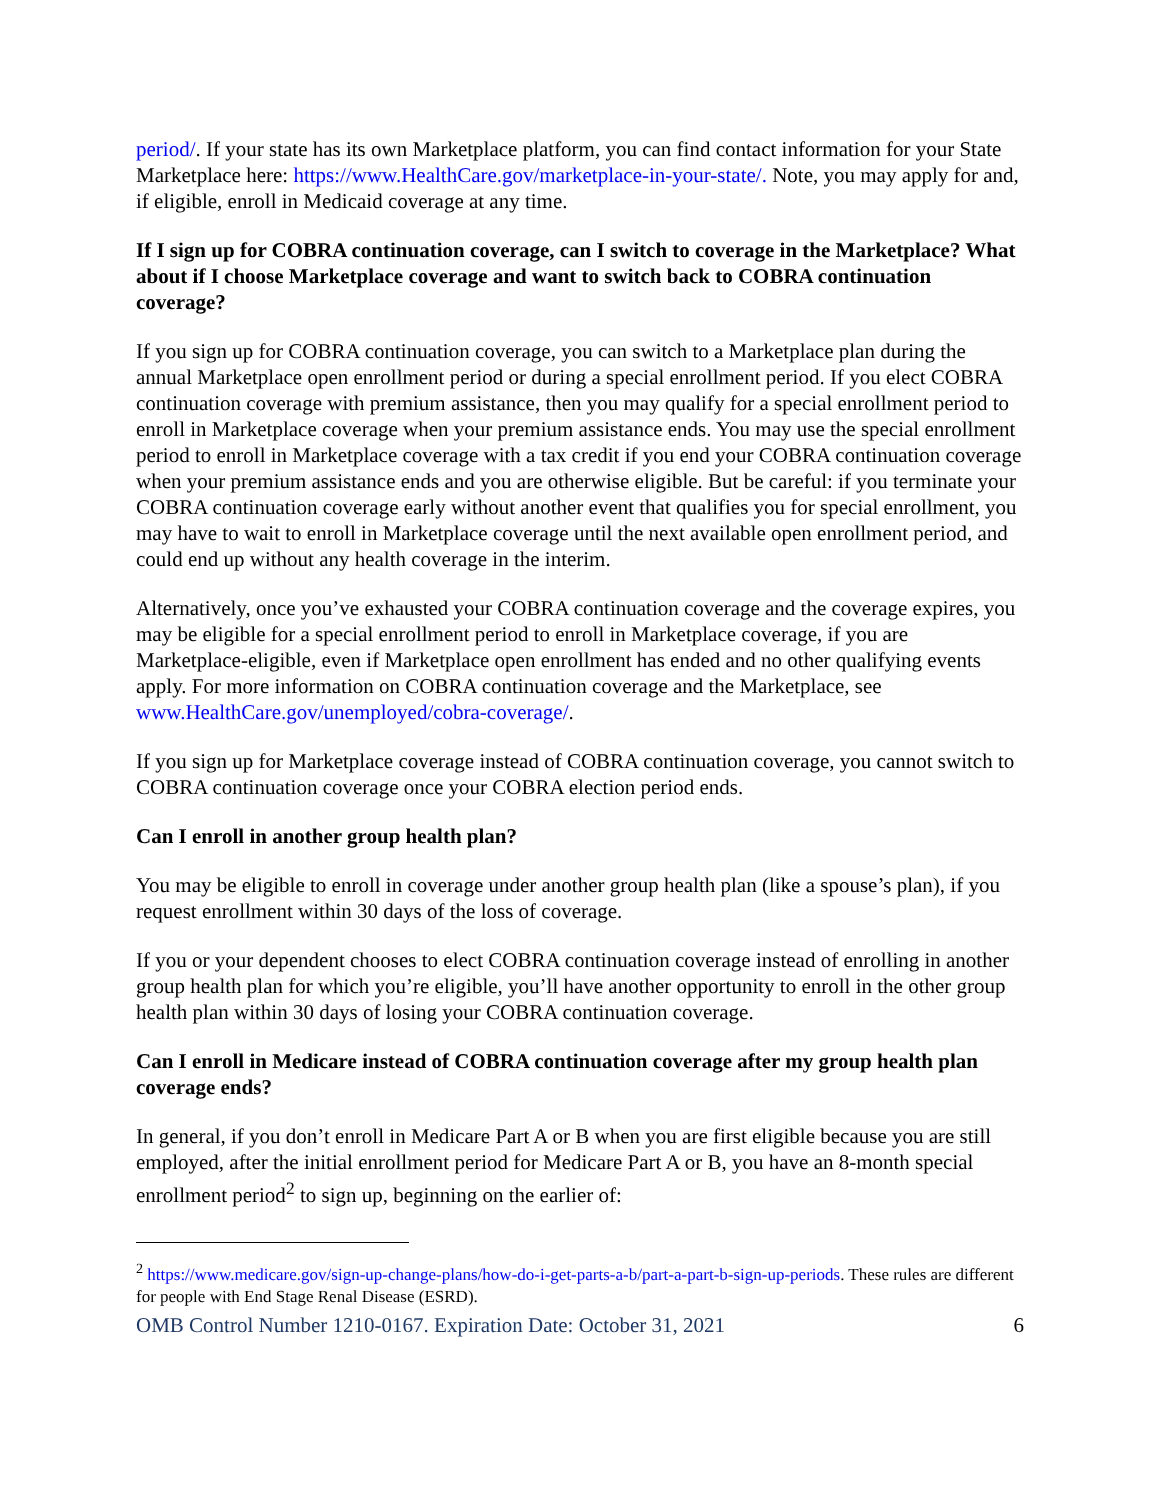period/. If your state has its own Marketplace platform, you can find contact information for your State Marketplace here: https://www.HealthCare.gov/marketplace-in-your-state/. Note, you may apply for and, if eligible, enroll in Medicaid coverage at any time.
If I sign up for COBRA continuation coverage, can I switch to coverage in the Marketplace? What about if I choose Marketplace coverage and want to switch back to COBRA continuation coverage?
If you sign up for COBRA continuation coverage, you can switch to a Marketplace plan during the annual Marketplace open enrollment period or during a special enrollment period. If you elect COBRA continuation coverage with premium assistance, then you may qualify for a special enrollment period to enroll in Marketplace coverage when your premium assistance ends. You may use the special enrollment period to enroll in Marketplace coverage with a tax credit if you end your COBRA continuation coverage when your premium assistance ends and you are otherwise eligible. But be careful: if you terminate your COBRA continuation coverage early without another event that qualifies you for special enrollment, you may have to wait to enroll in Marketplace coverage until the next available open enrollment period, and could end up without any health coverage in the interim.
Alternatively, once you’ve exhausted your COBRA continuation coverage and the coverage expires, you may be eligible for a special enrollment period to enroll in Marketplace coverage, if you are Marketplace-eligible, even if Marketplace open enrollment has ended and no other qualifying events apply. For more information on COBRA continuation coverage and the Marketplace, see www.HealthCare.gov/unemployed/cobra-coverage/.
If you sign up for Marketplace coverage instead of COBRA continuation coverage, you cannot switch to COBRA continuation coverage once your COBRA election period ends.
Can I enroll in another group health plan?
You may be eligible to enroll in coverage under another group health plan (like a spouse’s plan), if you request enrollment within 30 days of the loss of coverage.
If you or your dependent chooses to elect COBRA continuation coverage instead of enrolling in another group health plan for which you’re eligible, you’ll have another opportunity to enroll in the other group health plan within 30 days of losing your COBRA continuation coverage.
Can I enroll in Medicare instead of COBRA continuation coverage after my group health plan coverage ends?
In general, if you don’t enroll in Medicare Part A or B when you are first eligible because you are still employed, after the initial enrollment period for Medicare Part A or B, you have an 8-month special enrollment period<sup>2</sup> to sign up, beginning on the earlier of:
<sup>2</sup> https://www.medicare.gov/sign-up-change-plans/how-do-i-get-parts-a-b/part-a-part-b-sign-up-periods. These rules are different for people with End Stage Renal Disease (ESRD).
OMB Control Number 1210-0167. Expiration Date: October 31, 2021 6